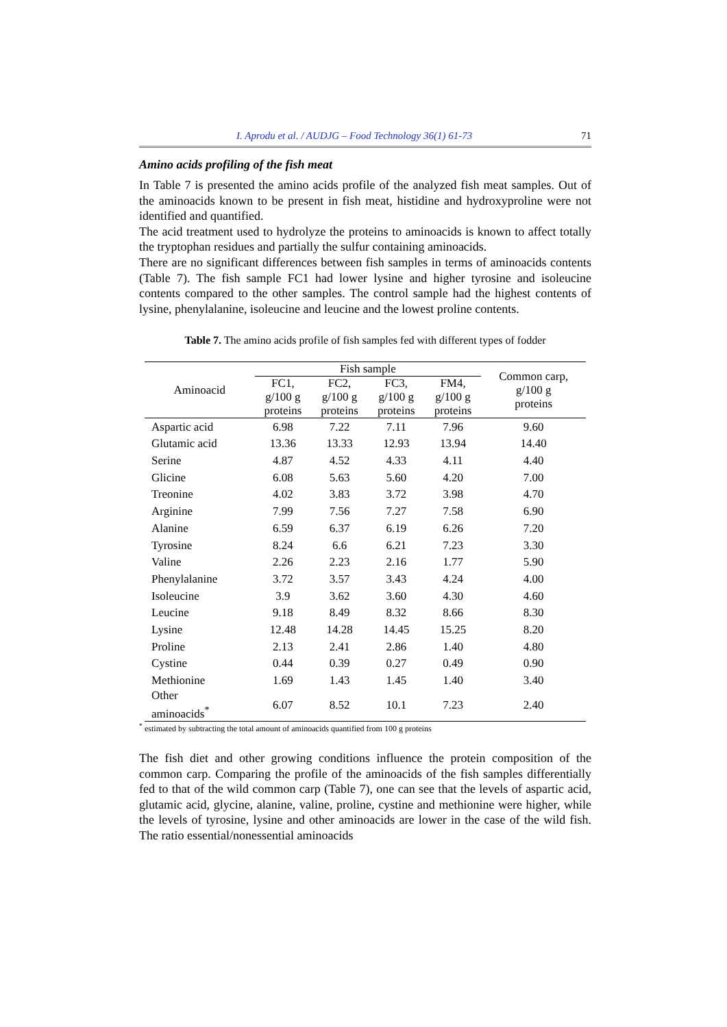I. Aprodu et al. / AUDJG – Food Technology 36(1) 61-73 71
Amino acids profiling of the fish meat
In Table 7 is presented the amino acids profile of the analyzed fish meat samples. Out of the aminoacids known to be present in fish meat, histidine and hydroxyproline were not identified and quantified.
The acid treatment used to hydrolyze the proteins to aminoacids is known to affect totally the tryptophan residues and partially the sulfur containing aminoacids.
There are no significant differences between fish samples in terms of aminoacids contents (Table 7). The fish sample FC1 had lower lysine and higher tyrosine and isoleucine contents compared to the other samples. The control sample had the highest contents of lysine, phenylalanine, isoleucine and leucine and the lowest proline contents.
Table 7. The amino acids profile of fish samples fed with different types of fodder
| Aminoacid | Fish sample | | | | Common carp, g/100 g proteins |
| --- | --- | --- | --- | --- | --- |
| | FC1, g/100 g proteins | FC2, g/100 g proteins | FC3, g/100 g proteins | FM4, g/100 g proteins | |
| Aspartic acid | 6.98 | 7.22 | 7.11 | 7.96 | 9.60 |
| Glutamic acid | 13.36 | 13.33 | 12.93 | 13.94 | 14.40 |
| Serine | 4.87 | 4.52 | 4.33 | 4.11 | 4.40 |
| Glicine | 6.08 | 5.63 | 5.60 | 4.20 | 7.00 |
| Treonine | 4.02 | 3.83 | 3.72 | 3.98 | 4.70 |
| Arginine | 7.99 | 7.56 | 7.27 | 7.58 | 6.90 |
| Alanine | 6.59 | 6.37 | 6.19 | 6.26 | 7.20 |
| Tyrosine | 8.24 | 6.6 | 6.21 | 7.23 | 3.30 |
| Valine | 2.26 | 2.23 | 2.16 | 1.77 | 5.90 |
| Phenylalanine | 3.72 | 3.57 | 3.43 | 4.24 | 4.00 |
| Isoleucine | 3.9 | 3.62 | 3.60 | 4.30 | 4.60 |
| Leucine | 9.18 | 8.49 | 8.32 | 8.66 | 8.30 |
| Lysine | 12.48 | 14.28 | 14.45 | 15.25 | 8.20 |
| Proline | 2.13 | 2.41 | 2.86 | 1.40 | 4.80 |
| Cystine | 0.44 | 0.39 | 0.27 | 0.49 | 0.90 |
| Methionine | 1.69 | 1.43 | 1.45 | 1.40 | 3.40 |
| Other aminoacids<sup>*</sup> | 6.07 | 8.52 | 10.1 | 7.23 | 2.40 |
<sup>*</sup> estimated by subtracting the total amount of aminoacids quantified from 100 g proteins
The fish diet and other growing conditions influence the protein composition of the common carp. Comparing the profile of the aminoacids of the fish samples differentially fed to that of the wild common carp (Table 7), one can see that the levels of aspartic acid, glutamic acid, glycine, alanine, valine, proline, cystine and methionine were higher, while the levels of tyrosine, lysine and other aminoacids are lower in the case of the wild fish. The ratio essential/nonessential aminoacids